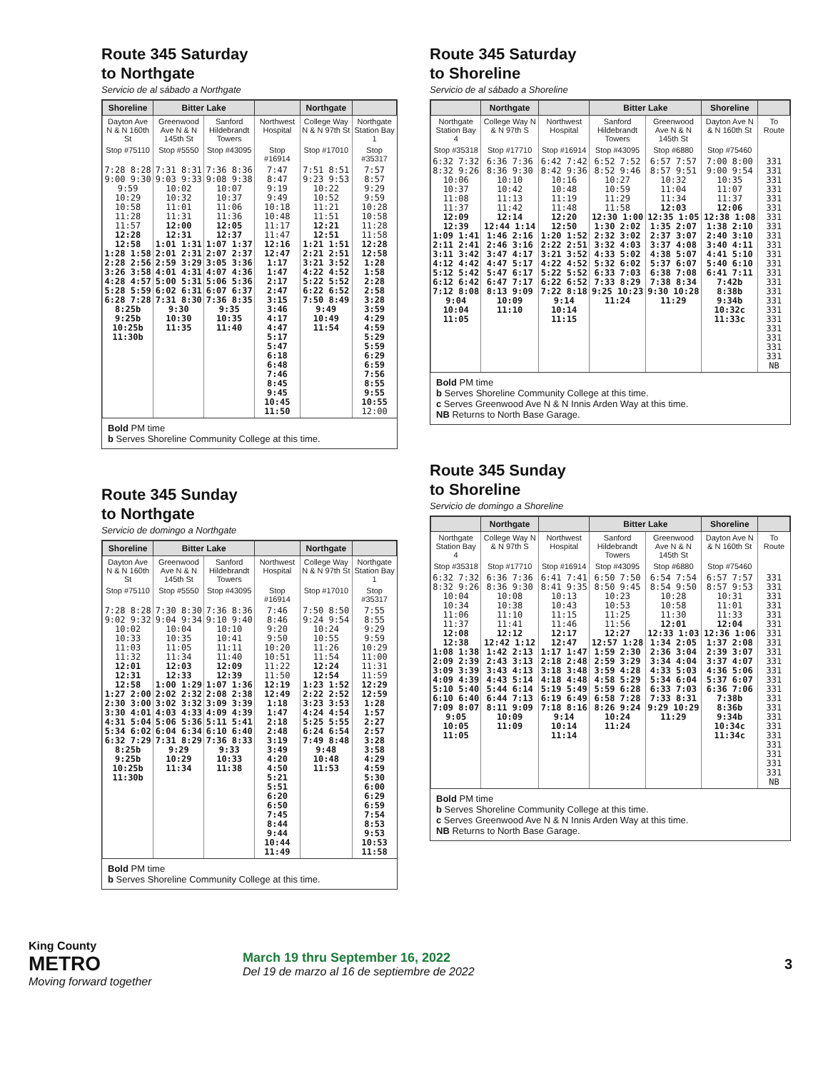Route 345 Saturday
to Northgate
Servicio de al sábado a Northgate
| Shoreline | Bitter Lake | | | Northgate | |
| --- | --- | --- | --- | --- | --- |
| Dayton Ave N & N 160th St | Greenwood Ave N & N 145th St | Sanford Hildebrandt Towers | Northwest Hospital | College Way N & N 97th St | Northgate Station Bay 1 |
| Stop #75110 | Stop #5550 | Stop #43095 | Stop #16914 | Stop #17010 | Stop #35317 |
| 7:28 8:28 9:00 9:30 9:59 10:29 10:58 11:28 11:57 12:28 12:58 1:28 1:58 2:28 2:56 3:26 3:58 4:28 4:57 5:28 5:59 6:28 7:28 8:25b 9:25b 10:25b 11:30b | 7:31 8:31 9:03 9:33 10:02 10:32 11:01 11:31 12:00 12:31 1:01 1:31 2:01 2:31 2:59 3:29 4:01 4:31 5:00 5:31 6:02 6:31 7:31 8:30 9:30 10:30 11:35 | 7:36 8:36 9:08 9:38 10:07 10:37 11:06 11:36 12:05 12:37 1:07 1:37 2:07 2:37 3:05 3:36 4:07 4:36 5:06 5:36 6:07 6:37 7:36 8:35 9:35 10:35 11:40 | 7:47 8:47 9:19 9:49 10:18 10:48 11:17 11:47 12:16 12:47 1:17 1:47 2:17 2:47 3:15 3:46 4:17 4:47 5:17 5:47 6:18 6:48 7:46 8:45 9:45 10:45 11:50 | 7:51 8:51 9:23 9:53 10:22 10:52 11:21 11:51 12:21 12:51 1:21 1:51 2:21 2:51 3:21 3:52 4:22 4:52 5:22 5:52 6:22 6:52 7:50 8:49 9:49 10:49 11:54 | 7:57 8:57 9:29 9:59 10:28 10:58 11:28 11:58 12:28 12:58 1:28 1:58 2:28 2:58 3:28 3:59 4:29 4:59 5:29 5:59 6:29 6:59 7:56 8:55 9:55 10:55 12:00 |
Bold PM time
b Serves Shoreline Community College at this time.
Route 345 Sunday
to Northgate
Servicio de domingo a Northgate
| Shoreline | Bitter Lake | | | Northgate | |
| --- | --- | --- | --- | --- | --- |
| Dayton Ave N & N 160th St | Greenwood Ave N & N 145th St | Sanford Hildebrandt Towers | Northwest Hospital | College Way N & N 97th St | Northgate Station Bay 1 |
| Stop #75110 | Stop #5550 | Stop #43095 | Stop #16914 | Stop #17010 | Stop #35317 |
| 7:28 8:28 9:02 9:32 10:02 10:33 11:03 11:32 12:01 12:31 12:58 1:27 2:00 2:30 3:00 3:30 4:01 4:31 5:04 5:34 6:02 6:32 7:29 8:25b 9:25b 10:25b 11:30b | 7:30 8:30 9:04 9:34 10:04 10:35 11:05 11:34 12:03 12:33 1:00 1:29 2:02 2:32 3:02 3:32 4:03 4:33 5:06 5:36 6:04 6:34 7:31 8:29 9:29 10:29 11:34 | 7:36 8:36 9:10 9:40 10:10 10:41 11:11 11:40 12:09 12:39 1:07 1:36 2:08 2:38 3:09 3:39 4:09 4:39 5:11 5:41 6:10 6:40 7:36 8:33 9:33 10:33 11:38 | 7:46 8:46 9:20 9:50 10:20 10:51 11:22 11:50 12:19 12:49 1:18 1:47 2:18 2:48 3:19 3:49 4:20 4:50 5:21 5:51 6:20 6:50 7:45 8:44 9:44 10:44 11:49 | 7:50 8:50 9:24 9:54 10:24 10:55 11:26 11:54 12:24 12:54 1:23 1:52 2:22 2:52 3:23 3:53 4:24 4:54 5:25 5:55 6:24 6:54 7:49 8:48 9:48 10:48 11:53 | 7:55 8:55 9:29 9:59 10:29 11:00 11:31 11:59 12:29 12:59 1:28 1:57 2:27 2:57 3:28 3:58 4:29 4:59 5:30 6:00 6:29 6:59 7:54 8:53 9:53 10:53 11:58 |
Bold PM time
b Serves Shoreline Community College at this time.
Route 345 Saturday
to Shoreline
Servicio de al sábado a Shoreline
| | Northgate | | Bitter Lake | | Shoreline | |
| --- | --- | --- | --- | --- | --- | --- |
| Northgate Station Bay 4 | College Way N & N 97th S | Northwest Hospital | Sanford Hildebrandt Towers | Greenwood Ave N & N 145th St | Dayton Ave N & N 160th St | To Route |
| Stop #35318 | Stop #17710 | Stop #16914 | Stop #43095 | Stop #6880 | Stop #75460 | |
| 6:32 7:32 8:32 9:26 10:06 10:37 11:08 11:37 12:09 12:39 1:09 1:41 2:11 2:41 3:11 3:42 4:12 4:42 5:12 5:42 6:12 6:42 7:12 8:08 9:04 10:04 11:05 | 6:36 7:36 8:36 9:30 10:10 10:42 11:13 11:42 12:14 12:44 1:14 1:46 2:16 2:46 3:16 3:47 4:17 4:47 5:17 5:47 6:17 6:47 7:17 8:13 9:09 10:09 11:10 | 6:42 7:42 8:42 9:36 10:16 10:48 11:19 11:48 12:20 12:50 1:20 1:52 2:22 2:51 3:21 3:52 4:22 4:52 5:22 5:52 6:22 6:52 7:22 8:18 9:14 10:14 11:15 | 6:52 7:52 8:52 9:46 10:27 10:59 11:29 11:58 12:30 1:00 1:30 2:02 2:32 3:02 3:32 4:03 4:33 5:02 5:32 6:02 6:33 7:03 7:33 8:29 9:25 10:23 11:24 | 6:57 7:57 8:57 9:51 10:32 11:04 11:34 12:03 12:35 1:05 1:35 2:07 2:37 3:07 3:37 4:08 4:38 5:07 5:37 6:07 6:38 7:08 7:38 8:34 9:30 10:28 11:29 | 7:00 8:00 9:00 9:54 10:35 11:07 11:37 12:06 12:38 1:08 1:38 2:10 2:40 3:10 3:40 4:11 4:41 5:10 5:40 6:10 6:41 7:11 7:42b 8:38b 9:34b 10:32c 11:33c | 331 331 331 331 331 331 331 331 331 331 331 331 331 331 331 331 331 331 331 331 331 331 NB |
Bold PM time
b Serves Shoreline Community College at this time.
c Serves Greenwood Ave N & N Innis Arden Way at this time.
NB Returns to North Base Garage.
Route 345 Sunday
to Shoreline
Servicio de domingo a Shoreline
| | Northgate | | Bitter Lake | | Shoreline | |
| --- | --- | --- | --- | --- | --- | --- |
| Northgate Station Bay 4 | College Way N & N 97th S | Northwest Hospital | Sanford Hildebrandt Towers | Greenwood Ave N & N 145th St | Dayton Ave N & N 160th St | To Route |
| Stop #35318 | Stop #17710 | Stop #16914 | Stop #43095 | Stop #6880 | Stop #75460 | |
| 6:32 7:32 8:32 9:26 10:04 10:34 11:06 11:37 12:08 12:38 1:08 1:38 2:09 2:39 3:09 3:39 4:09 4:39 5:10 5:40 6:10 6:40 7:09 8:07 9:05 10:05 11:05 | 6:36 7:36 8:36 9:30 10:08 10:38 11:10 11:41 12:12 12:42 1:12 1:42 2:13 2:43 3:13 3:43 4:13 4:43 5:14 5:44 6:14 6:44 7:13 8:11 9:09 10:09 11:09 | 6:41 7:41 8:41 9:35 10:13 10:43 11:15 11:46 12:17 12:47 1:17 1:47 2:18 2:48 3:18 3:48 4:18 4:48 5:19 5:49 6:19 6:49 7:18 8:16 9:14 10:14 11:14 | 6:50 7:50 8:50 9:45 10:23 10:53 11:25 11:56 12:27 12:57 1:28 1:59 2:30 2:59 3:29 3:59 4:28 4:58 5:29 5:59 6:28 6:58 7:28 8:26 9:24 10:24 11:24 | 6:54 7:54 8:54 9:50 10:28 10:58 11:30 12:01 12:33 1:03 1:34 2:05 2:36 3:04 3:34 4:04 4:33 5:03 5:34 6:04 6:33 7:03 7:33 8:31 9:29 10:29 11:29 | 6:57 7:57 8:57 9:53 10:31 11:01 11:33 12:04 12:36 1:06 1:37 2:08 2:39 3:07 3:37 4:07 4:36 5:06 5:37 6:07 6:36 7:06 7:38b 8:36b 9:34b 10:34c 11:34c | 331 331 331 331 331 331 331 331 331 331 331 331 331 331 331 331 331 331 331 331 331 331 NB |
Bold PM time
b Serves Shoreline Community College at this time.
c Serves Greenwood Ave N & N Innis Arden Way at this time.
NB Returns to North Base Garage.
King County
METRO
Moving forward together
March 19 thru September 16, 2022
Del 19 de marzo al 16 de septiembre de 2022
3